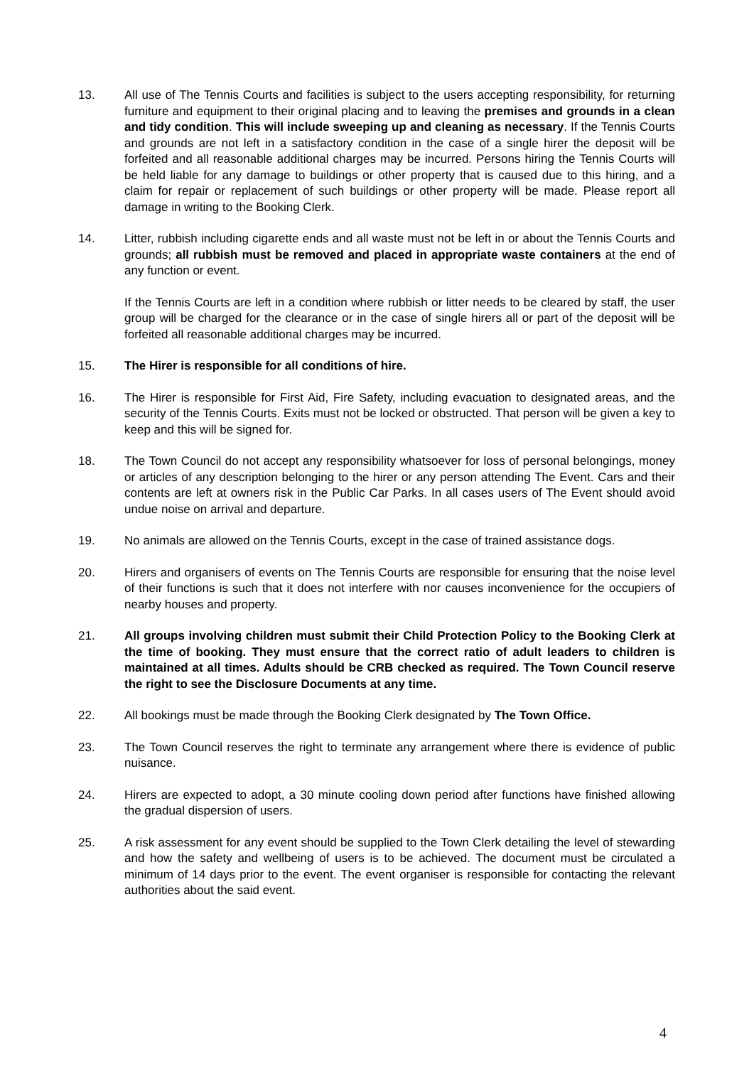13. All use of The Tennis Courts and facilities is subject to the users accepting responsibility, for returning furniture and equipment to their original placing and to leaving the premises and grounds in a clean and tidy condition. This will include sweeping up and cleaning as necessary. If the Tennis Courts and grounds are not left in a satisfactory condition in the case of a single hirer the deposit will be forfeited and all reasonable additional charges may be incurred. Persons hiring the Tennis Courts will be held liable for any damage to buildings or other property that is caused due to this hiring, and a claim for repair or replacement of such buildings or other property will be made. Please report all damage in writing to the Booking Clerk.
14. Litter, rubbish including cigarette ends and all waste must not be left in or about the Tennis Courts and grounds; all rubbish must be removed and placed in appropriate waste containers at the end of any function or event.
If the Tennis Courts are left in a condition where rubbish or litter needs to be cleared by staff, the user group will be charged for the clearance or in the case of single hirers all or part of the deposit will be forfeited all reasonable additional charges may be incurred.
15. The Hirer is responsible for all conditions of hire.
16. The Hirer is responsible for First Aid, Fire Safety, including evacuation to designated areas, and the security of the Tennis Courts. Exits must not be locked or obstructed. That person will be given a key to keep and this will be signed for.
18. The Town Council do not accept any responsibility whatsoever for loss of personal belongings, money or articles of any description belonging to the hirer or any person attending The Event. Cars and their contents are left at owners risk in the Public Car Parks. In all cases users of The Event should avoid undue noise on arrival and departure.
19. No animals are allowed on the Tennis Courts, except in the case of trained assistance dogs.
20. Hirers and organisers of events on The Tennis Courts are responsible for ensuring that the noise level of their functions is such that it does not interfere with nor causes inconvenience for the occupiers of nearby houses and property.
21. All groups involving children must submit their Child Protection Policy to the Booking Clerk at the time of booking. They must ensure that the correct ratio of adult leaders to children is maintained at all times. Adults should be CRB checked as required. The Town Council reserve the right to see the Disclosure Documents at any time.
22. All bookings must be made through the Booking Clerk designated by The Town Office.
23. The Town Council reserves the right to terminate any arrangement where there is evidence of public nuisance.
24. Hirers are expected to adopt, a 30 minute cooling down period after functions have finished allowing the gradual dispersion of users.
25. A risk assessment for any event should be supplied to the Town Clerk detailing the level of stewarding and how the safety and wellbeing of users is to be achieved. The document must be circulated a minimum of 14 days prior to the event. The event organiser is responsible for contacting the relevant authorities about the said event.
4